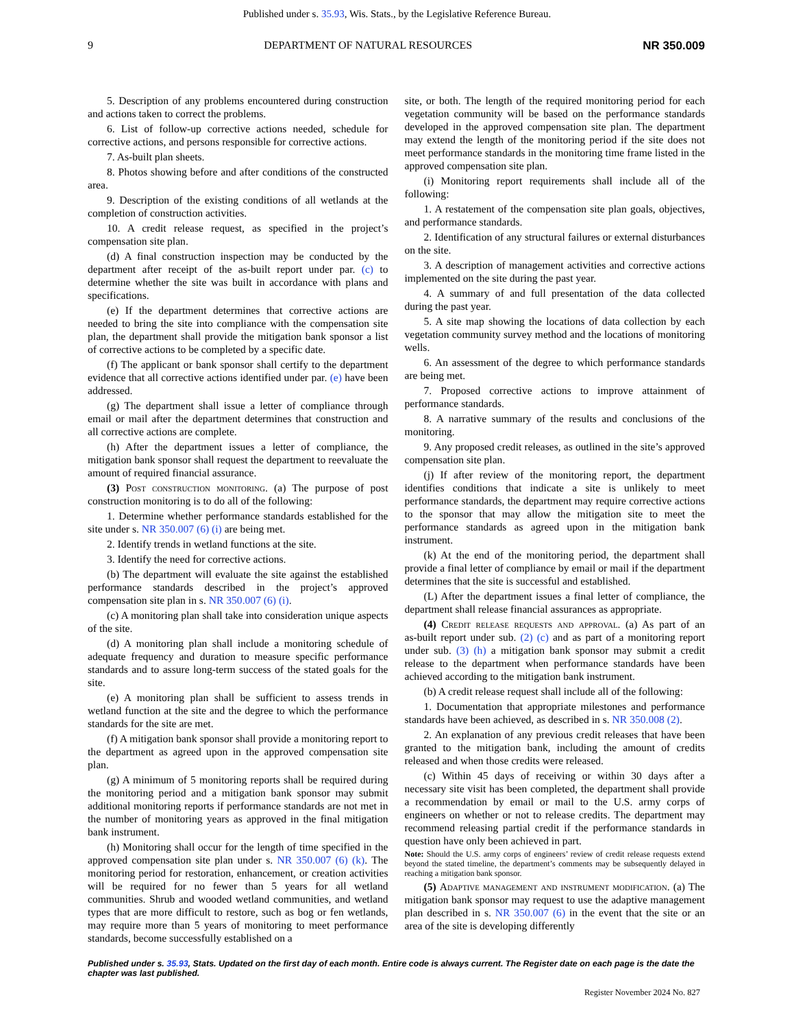Published under s. 35.93, Wis. Stats., by the Legislative Reference Bureau.
9 DEPARTMENT OF NATURAL RESOURCES NR 350.009
5. Description of any problems encountered during construction and actions taken to correct the problems.
6. List of follow‑up corrective actions needed, schedule for corrective actions, and persons responsible for corrective actions.
7. As‑built plan sheets.
8. Photos showing before and after conditions of the constructed area.
9. Description of the existing conditions of all wetlands at the completion of construction activities.
10. A credit release request, as specified in the project’s compensation site plan.
(d) A final construction inspection may be conducted by the department after receipt of the as‑built report under par. (c) to determine whether the site was built in accordance with plans and specifications.
(e) If the department determines that corrective actions are needed to bring the site into compliance with the compensation site plan, the department shall provide the mitigation bank sponsor a list of corrective actions to be completed by a specific date.
(f) The applicant or bank sponsor shall certify to the department evidence that all corrective actions identified under par. (e) have been addressed.
(g) The department shall issue a letter of compliance through email or mail after the department determines that construction and all corrective actions are complete.
(h) After the department issues a letter of compliance, the mitigation bank sponsor shall request the department to reevaluate the amount of required financial assurance.
(3) Post construction monitoring. (a) The purpose of post construction monitoring is to do all of the following:
1. Determine whether performance standards established for the site under s. NR 350.007 (6) (i) are being met.
2. Identify trends in wetland functions at the site.
3. Identify the need for corrective actions.
(b) The department will evaluate the site against the established performance standards described in the project’s approved compensation site plan in s. NR 350.007 (6) (i).
(c) A monitoring plan shall take into consideration unique aspects of the site.
(d) A monitoring plan shall include a monitoring schedule of adequate frequency and duration to measure specific performance standards and to assure long‑term success of the stated goals for the site.
(e) A monitoring plan shall be sufficient to assess trends in wetland function at the site and the degree to which the performance standards for the site are met.
(f) A mitigation bank sponsor shall provide a monitoring report to the department as agreed upon in the approved compensation site plan.
(g) A minimum of 5 monitoring reports shall be required during the monitoring period and a mitigation bank sponsor may submit additional monitoring reports if performance standards are not met in the number of monitoring years as approved in the final mitigation bank instrument.
(h) Monitoring shall occur for the length of time specified in the approved compensation site plan under s. NR 350.007 (6) (k). The monitoring period for restoration, enhancement, or creation activities will be required for no fewer than 5 years for all wetland communities. Shrub and wooded wetland communities, and wetland types that are more difficult to restore, such as bog or fen wetlands, may require more than 5 years of monitoring to meet performance standards, become successfully established on a
site, or both. The length of the required monitoring period for each vegetation community will be based on the performance standards developed in the approved compensation site plan. The department may extend the length of the monitoring period if the site does not meet performance standards in the monitoring time frame listed in the approved compensation site plan.
(i) Monitoring report requirements shall include all of the following:
1. A restatement of the compensation site plan goals, objectives, and performance standards.
2. Identification of any structural failures or external disturbances on the site.
3. A description of management activities and corrective actions implemented on the site during the past year.
4. A summary of and full presentation of the data collected during the past year.
5. A site map showing the locations of data collection by each vegetation community survey method and the locations of monitoring wells.
6. An assessment of the degree to which performance standards are being met.
7. Proposed corrective actions to improve attainment of performance standards.
8. A narrative summary of the results and conclusions of the monitoring.
9. Any proposed credit releases, as outlined in the site’s approved compensation site plan.
(j) If after review of the monitoring report, the department identifies conditions that indicate a site is unlikely to meet performance standards, the department may require corrective actions to the sponsor that may allow the mitigation site to meet the performance standards as agreed upon in the mitigation bank instrument.
(k) At the end of the monitoring period, the department shall provide a final letter of compliance by email or mail if the department determines that the site is successful and established.
(L) After the department issues a final letter of compliance, the department shall release financial assurances as appropriate.
(4) Credit release requests and approval. (a) As part of an as‑built report under sub. (2) (c) and as part of a monitoring report under sub. (3) (h) a mitigation bank sponsor may submit a credit release to the department when performance standards have been achieved according to the mitigation bank instrument.
(b) A credit release request shall include all of the following:
1. Documentation that appropriate milestones and performance standards have been achieved, as described in s. NR 350.008 (2).
2. An explanation of any previous credit releases that have been granted to the mitigation bank, including the amount of credits released and when those credits were released.
(c) Within 45 days of receiving or within 30 days after a necessary site visit has been completed, the department shall provide a recommendation by email or mail to the U.S. army corps of engineers on whether or not to release credits. The department may recommend releasing partial credit if the performance standards in question have only been achieved in part.
Note: Should the U.S. army corps of engineers’ review of credit release requests extend beyond the stated timeline, the department’s comments may be subsequently delayed in reaching a mitigation bank sponsor.
(5) Adaptive management and instrument modification. (a) The mitigation bank sponsor may request to use the adaptive management plan described in s. NR 350.007 (6) in the event that the site or an area of the site is developing differently
Published under s. 35.93, Stats. Updated on the first day of each month. Entire code is always current. The Register date on each page is the date the chapter was last published.
Register November 2024 No. 827